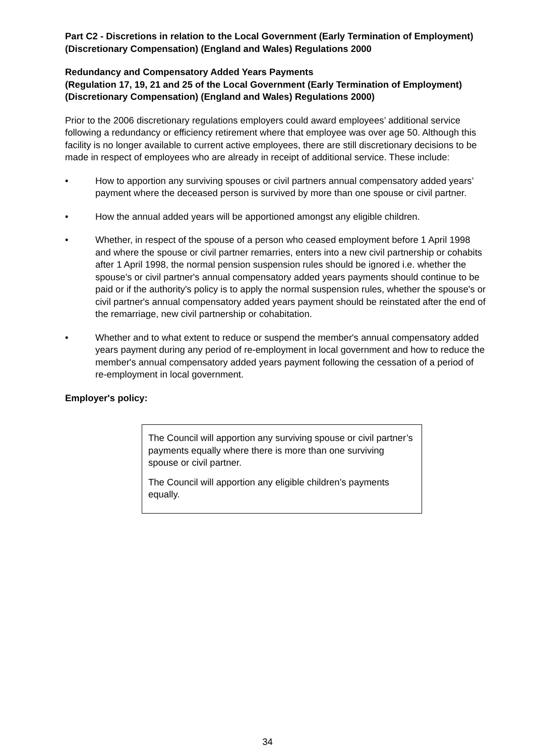Part C2 - Discretions in relation to the Local Government (Early Termination of Employment) (Discretionary Compensation) (England and Wales) Regulations 2000
Redundancy and Compensatory Added Years Payments
(Regulation 17, 19, 21 and 25 of the Local Government (Early Termination of Employment) (Discretionary Compensation) (England and Wales) Regulations 2000)
Prior to the 2006 discretionary regulations employers could award employees’ additional service following a redundancy or efficiency retirement where that employee was over age 50. Although this facility is no longer available to current active employees, there are still discretionary decisions to be made in respect of employees who are already in receipt of additional service. These include:
• How to apportion any surviving spouses or civil partners annual compensatory added years’ payment where the deceased person is survived by more than one spouse or civil partner.
• How the annual added years will be apportioned amongst any eligible children.
• Whether, in respect of the spouse of a person who ceased employment before 1 April 1998 and where the spouse or civil partner remarries, enters into a new civil partnership or cohabits after 1 April 1998, the normal pension suspension rules should be ignored i.e. whether the spouse's or civil partner's annual compensatory added years payments should continue to be paid or if the authority's policy is to apply the normal suspension rules, whether the spouse's or civil partner's annual compensatory added years payment should be reinstated after the end of the remarriage, new civil partnership or cohabitation.
• Whether and to what extent to reduce or suspend the member's annual compensatory added years payment during any period of re-employment in local government and how to reduce the member's annual compensatory added years payment following the cessation of a period of re-employment in local government.
Employer's policy:
The Council will apportion any surviving spouse or civil partner’s payments equally where there is more than one surviving spouse or civil partner.
The Council will apportion any eligible children’s payments equally.
34